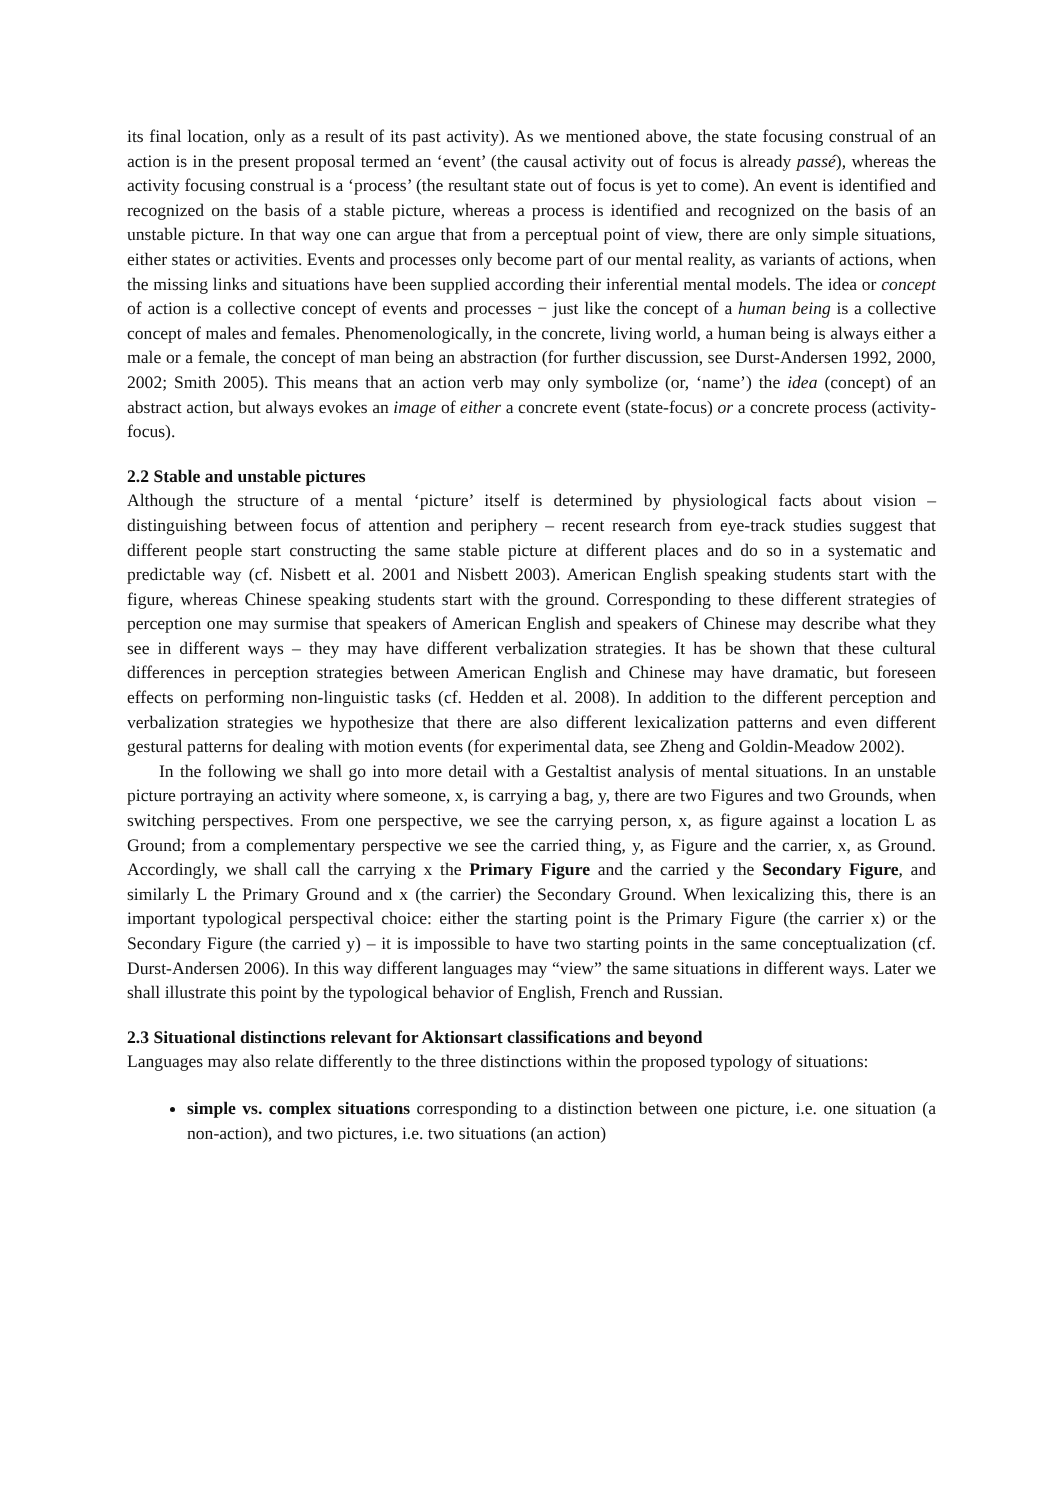its final location, only as a result of its past activity). As we mentioned above, the state focusing construal of an action is in the present proposal termed an ‘event’ (the causal activity out of focus is already passé), whereas the activity focusing construal is a ‘process’ (the resultant state out of focus is yet to come). An event is identified and recognized on the basis of a stable picture, whereas a process is identified and recognized on the basis of an unstable picture. In that way one can argue that from a perceptual point of view, there are only simple situations, either states or activities. Events and processes only become part of our mental reality, as variants of actions, when the missing links and situations have been supplied according their inferential mental models. The idea or concept of action is a collective concept of events and processes − just like the concept of a human being is a collective concept of males and females. Phenomenologically, in the concrete, living world, a human being is always either a male or a female, the concept of man being an abstraction (for further discussion, see Durst-Andersen 1992, 2000, 2002; Smith 2005). This means that an action verb may only symbolize (or, ‘name’) the idea (concept) of an abstract action, but always evokes an image of either a concrete event (state-focus) or a concrete process (activity-focus).
2.2 Stable and unstable pictures
Although the structure of a mental ‘picture’ itself is determined by physiological facts about vision – distinguishing between focus of attention and periphery – recent research from eye-track studies suggest that different people start constructing the same stable picture at different places and do so in a systematic and predictable way (cf. Nisbett et al. 2001 and Nisbett 2003). American English speaking students start with the figure, whereas Chinese speaking students start with the ground. Corresponding to these different strategies of perception one may surmise that speakers of American English and speakers of Chinese may describe what they see in different ways – they may have different verbalization strategies. It has be shown that these cultural differences in perception strategies between American English and Chinese may have dramatic, but foreseen effects on performing non-linguistic tasks (cf. Hedden et al. 2008). In addition to the different perception and verbalization strategies we hypothesize that there are also different lexicalization patterns and even different gestural patterns for dealing with motion events (for experimental data, see Zheng and Goldin-Meadow 2002).
In the following we shall go into more detail with a Gestaltist analysis of mental situations. In an unstable picture portraying an activity where someone, x, is carrying a bag, y, there are two Figures and two Grounds, when switching perspectives. From one perspective, we see the carrying person, x, as figure against a location L as Ground; from a complementary perspective we see the carried thing, y, as Figure and the carrier, x, as Ground. Accordingly, we shall call the carrying x the Primary Figure and the carried y the Secondary Figure, and similarly L the Primary Ground and x (the carrier) the Secondary Ground. When lexicalizing this, there is an important typological perspectival choice: either the starting point is the Primary Figure (the carrier x) or the Secondary Figure (the carried y) – it is impossible to have two starting points in the same conceptualization (cf. Durst-Andersen 2006). In this way different languages may “view” the same situations in different ways. Later we shall illustrate this point by the typological behavior of English, French and Russian.
2.3 Situational distinctions relevant for Aktionsart classifications and beyond
Languages may also relate differently to the three distinctions within the proposed typology of situations:
simple vs. complex situations corresponding to a distinction between one picture, i.e. one situation (a non-action), and two pictures, i.e. two situations (an action)